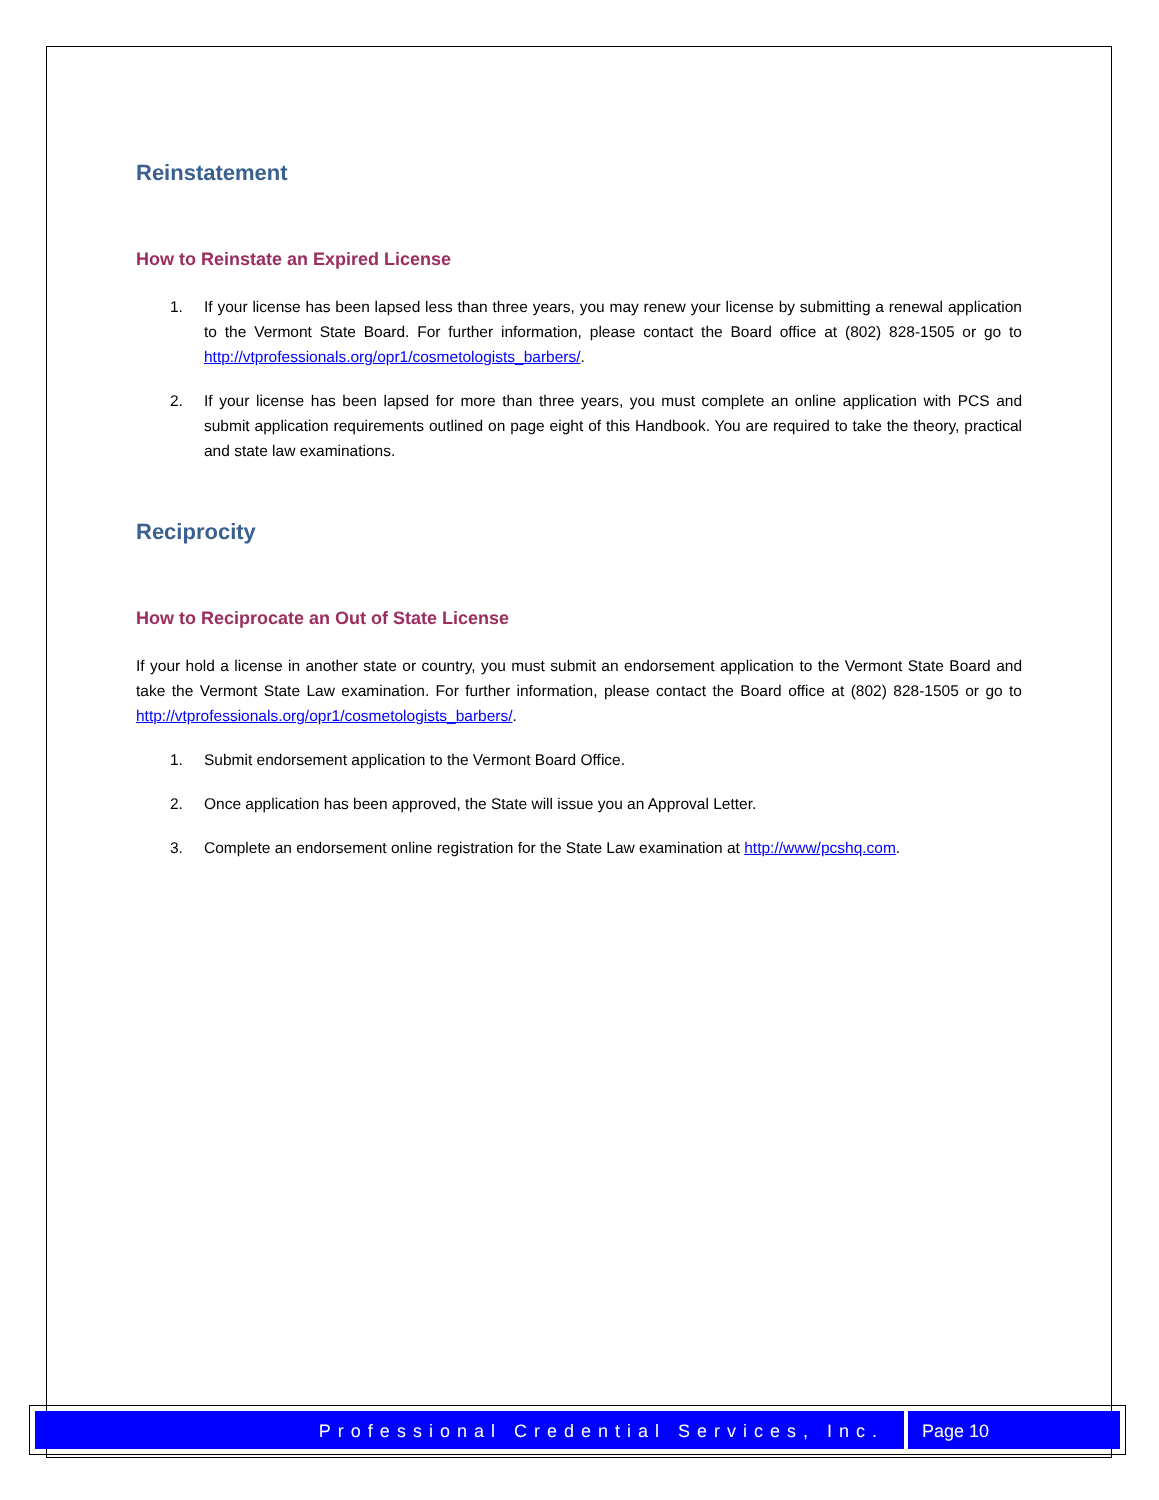Reinstatement
How to Reinstate an Expired License
1. If your license has been lapsed less than three years, you may renew your license by submitting a renewal application to the Vermont State Board. For further information, please contact the Board office at (802) 828-1505 or go to http://vtprofessionals.org/opr1/cosmetologists_barbers/.
2. If your license has been lapsed for more than three years, you must complete an online application with PCS and submit application requirements outlined on page eight of this Handbook. You are required to take the theory, practical and state law examinations.
Reciprocity
How to Reciprocate an Out of State License
If your hold a license in another state or country, you must submit an endorsement application to the Vermont State Board and take the Vermont State Law examination. For further information, please contact the Board office at (802) 828-1505 or go to http://vtprofessionals.org/opr1/cosmetologists_barbers/.
1. Submit endorsement application to the Vermont Board Office.
2. Once application has been approved, the State will issue you an Approval Letter.
3. Complete an endorsement online registration for the State Law examination at http://www/pcshq.com.
Professional Credential Services, Inc.
Page 10